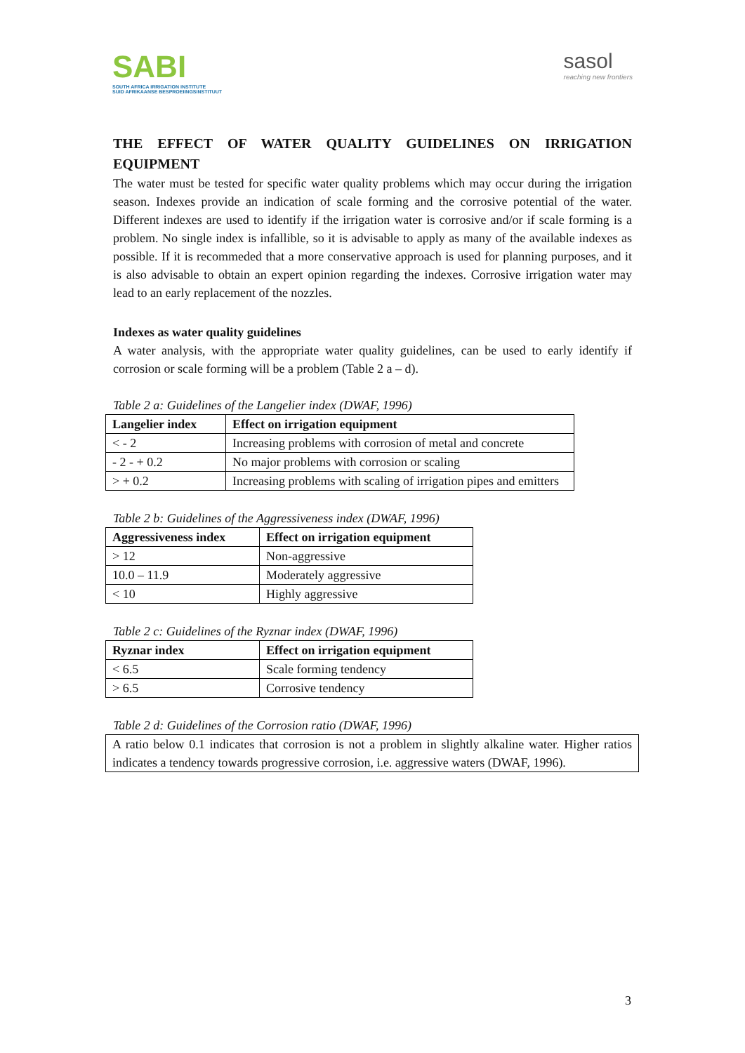SABI
SOUTH AFRICA IRRIGATION INSTITUTE
SUID AFRIKAANSE BESPROEIINGSINSTITUUT
sasol
reaching new frontiers
THE EFFECT OF WATER QUALITY GUIDELINES ON IRRIGATION EQUIPMENT
The water must be tested for specific water quality problems which may occur during the irrigation season. Indexes provide an indication of scale forming and the corrosive potential of the water. Different indexes are used to identify if the irrigation water is corrosive and/or if scale forming is a problem. No single index is infallible, so it is advisable to apply as many of the available indexes as possible. If it is recommeded that a more conservative approach is used for planning purposes, and it is also advisable to obtain an expert opinion regarding the indexes. Corrosive irrigation water may lead to an early replacement of the nozzles.
Indexes as water quality guidelines
A water analysis, with the appropriate water quality guidelines, can be used to early identify if corrosion or scale forming will be a problem (Table 2 a – d).
Table 2 a: Guidelines of the Langelier index (DWAF, 1996)
| Langelier index | Effect on irrigation equipment |
| --- | --- |
| < - 2 | Increasing problems with corrosion of metal and concrete |
| - 2 - + 0.2 | No major problems with corrosion or scaling |
| > + 0.2 | Increasing problems with scaling of irrigation pipes and emitters |
Table 2 b: Guidelines of the Aggressiveness index (DWAF, 1996)
| Aggressiveness index | Effect on irrigation equipment |
| --- | --- |
| > 12 | Non-aggressive |
| 10.0 – 11.9 | Moderately aggressive |
| < 10 | Highly aggressive |
Table 2 c: Guidelines of the Ryznar index (DWAF, 1996)
| Ryznar index | Effect on irrigation equipment |
| --- | --- |
| < 6.5 | Scale forming tendency |
| > 6.5 | Corrosive tendency |
Table 2 d: Guidelines of the Corrosion ratio (DWAF, 1996)
| A ratio below 0.1 indicates that corrosion is not a problem in slightly alkaline water. Higher ratios indicates a tendency towards progressive corrosion, i.e. aggressive waters (DWAF, 1996). |
3